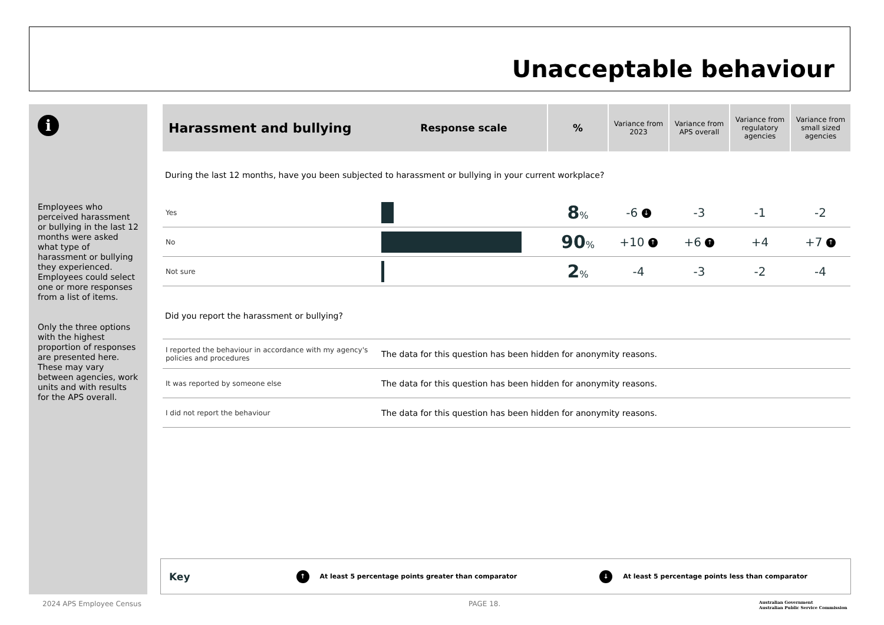Unacceptable behaviour
i
Employees who perceived harassment or bullying in the last 12 months were asked what type of harassment or bullying they experienced. Employees could select one or more responses from a list of items.
Only the three options with the highest proportion of responses are presented here. These may vary between agencies, work units and with results for the APS overall.
| Harassment and bullying | Response scale | % | Variance from 2023 | Variance from APS overall | Variance from regulatory agencies | Variance from small sized agencies |
| --- | --- | --- | --- | --- | --- | --- |
| During the last 12 months, have you been subjected to harassment or bullying in your current workplace? | | | | | | |
| Yes | | 8 % | -6 ↓ | -3 | -1 | -2 |
| No | | 90 % | +10 ↑ | +6 ↑ | +4 | +7 ↑ |
| Not sure | | 2 % | -4 | -3 | -2 | -4 |
| Did you report the harassment or bullying? | | | | | | |
| I reported the behaviour in accordance with my agency's policies and procedures | The data for this question has been hidden for anonymity reasons. | | | | | |
| It was reported by someone else | The data for this question has been hidden for anonymity reasons. | | | | | |
| I did not report the behaviour | The data for this question has been hidden for anonymity reasons. | | | | | |
Key ↑ At least 5 percentage points greater than comparator ↓ At least 5 percentage points less than comparator
2024 APS Employee Census PAGE 18.
Australian Government
Australian Public Service Commission